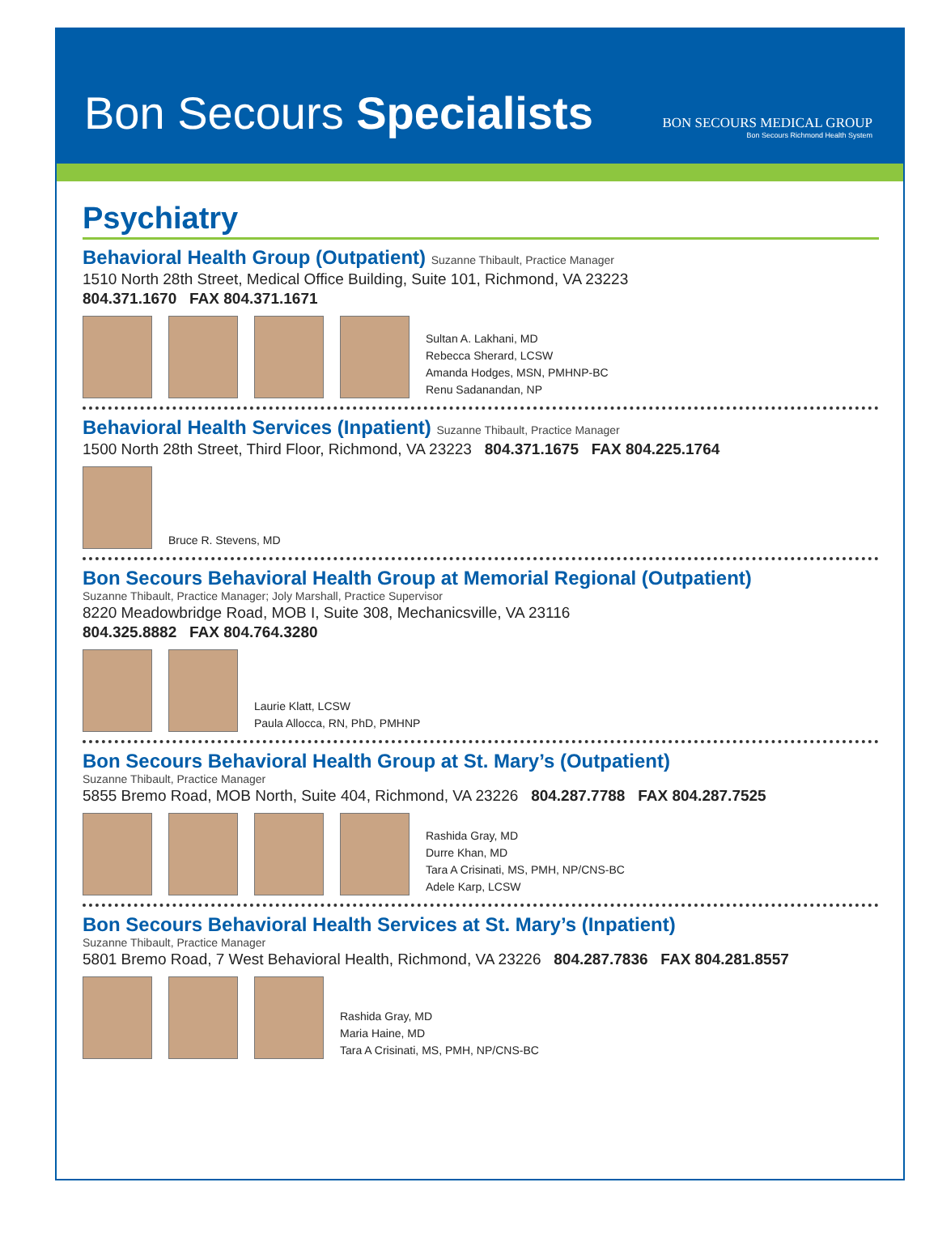Bon Secours Specialists
BON SECOURS MEDICAL GROUP
Bon Secours Richmond Health System
Psychiatry
Behavioral Health Group (Outpatient) Suzanne Thibault, Practice Manager
1510 North 28th Street, Medical Office Building, Suite 101, Richmond, VA 23223
804.371.1670 FAX 804.371.1671
Sultan A. Lakhani, MD
Rebecca Sherard, LCSW
Amanda Hodges, MSN, PMHNP-BC
Renu Sadanandan, NP
Behavioral Health Services (Inpatient) Suzanne Thibault, Practice Manager
1500 North 28th Street, Third Floor, Richmond, VA 23223 804.371.1675 FAX 804.225.1764
Bruce R. Stevens, MD
Bon Secours Behavioral Health Group at Memorial Regional (Outpatient)
Suzanne Thibault, Practice Manager; Joly Marshall, Practice Supervisor
8220 Meadowbridge Road, MOB I, Suite 308, Mechanicsville, VA 23116
804.325.8882 FAX 804.764.3280
Laurie Klatt, LCSW
Paula Allocca, RN, PhD, PMHNP
Bon Secours Behavioral Health Group at St. Mary’s (Outpatient)
Suzanne Thibault, Practice Manager
5855 Bremo Road, MOB North, Suite 404, Richmond, VA 23226 804.287.7788 FAX 804.287.7525
Rashida Gray, MD
Durre Khan, MD
Tara A Crisinati, MS, PMH, NP/CNS-BC
Adele Karp, LCSW
Bon Secours Behavioral Health Services at St. Mary’s (Inpatient)
Suzanne Thibault, Practice Manager
5801 Bremo Road, 7 West Behavioral Health, Richmond, VA 23226 804.287.7836 FAX 804.281.8557
Rashida Gray, MD
Maria Haine, MD
Tara A Crisinati, MS, PMH, NP/CNS-BC